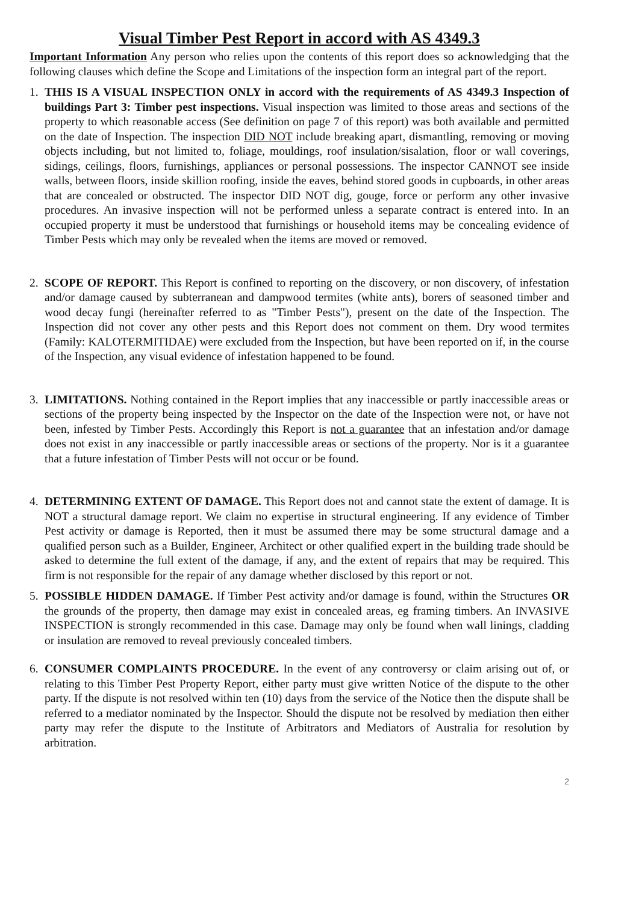Visual Timber Pest Report in accord with AS 4349.3
Important Information Any person who relies upon the contents of this report does so acknowledging that the following clauses which define the Scope and Limitations of the inspection form an integral part of the report.
1. THIS IS A VISUAL INSPECTION ONLY in accord with the requirements of AS 4349.3 Inspection of buildings Part 3: Timber pest inspections. Visual inspection was limited to those areas and sections of the property to which reasonable access (See definition on page 7 of this report) was both available and permitted on the date of Inspection. The inspection DID NOT include breaking apart, dismantling, removing or moving objects including, but not limited to, foliage, mouldings, roof insulation/sisalation, floor or wall coverings, sidings, ceilings, floors, furnishings, appliances or personal possessions. The inspector CANNOT see inside walls, between floors, inside skillion roofing, inside the eaves, behind stored goods in cupboards, in other areas that are concealed or obstructed. The inspector DID NOT dig, gouge, force or perform any other invasive procedures. An invasive inspection will not be performed unless a separate contract is entered into. In an occupied property it must be understood that furnishings or household items may be concealing evidence of Timber Pests which may only be revealed when the items are moved or removed.
2. SCOPE OF REPORT. This Report is confined to reporting on the discovery, or non discovery, of infestation and/or damage caused by subterranean and dampwood termites (white ants), borers of seasoned timber and wood decay fungi (hereinafter referred to as "Timber Pests"), present on the date of the Inspection. The Inspection did not cover any other pests and this Report does not comment on them. Dry wood termites (Family: KALOTERMITIDAE) were excluded from the Inspection, but have been reported on if, in the course of the Inspection, any visual evidence of infestation happened to be found.
3. LIMITATIONS. Nothing contained in the Report implies that any inaccessible or partly inaccessible areas or sections of the property being inspected by the Inspector on the date of the Inspection were not, or have not been, infested by Timber Pests. Accordingly this Report is not a guarantee that an infestation and/or damage does not exist in any inaccessible or partly inaccessible areas or sections of the property. Nor is it a guarantee that a future infestation of Timber Pests will not occur or be found.
4. DETERMINING EXTENT OF DAMAGE. This Report does not and cannot state the extent of damage. It is NOT a structural damage report. We claim no expertise in structural engineering. If any evidence of Timber Pest activity or damage is Reported, then it must be assumed there may be some structural damage and a qualified person such as a Builder, Engineer, Architect or other qualified expert in the building trade should be asked to determine the full extent of the damage, if any, and the extent of repairs that may be required. This firm is not responsible for the repair of any damage whether disclosed by this report or not.
5. POSSIBLE HIDDEN DAMAGE. If Timber Pest activity and/or damage is found, within the Structures OR the grounds of the property, then damage may exist in concealed areas, eg framing timbers. An INVASIVE INSPECTION is strongly recommended in this case. Damage may only be found when wall linings, cladding or insulation are removed to reveal previously concealed timbers.
6. CONSUMER COMPLAINTS PROCEDURE. In the event of any controversy or claim arising out of, or relating to this Timber Pest Property Report, either party must give written Notice of the dispute to the other party. If the dispute is not resolved within ten (10) days from the service of the Notice then the dispute shall be referred to a mediator nominated by the Inspector. Should the dispute not be resolved by mediation then either party may refer the dispute to the Institute of Arbitrators and Mediators of Australia for resolution by arbitration.
2